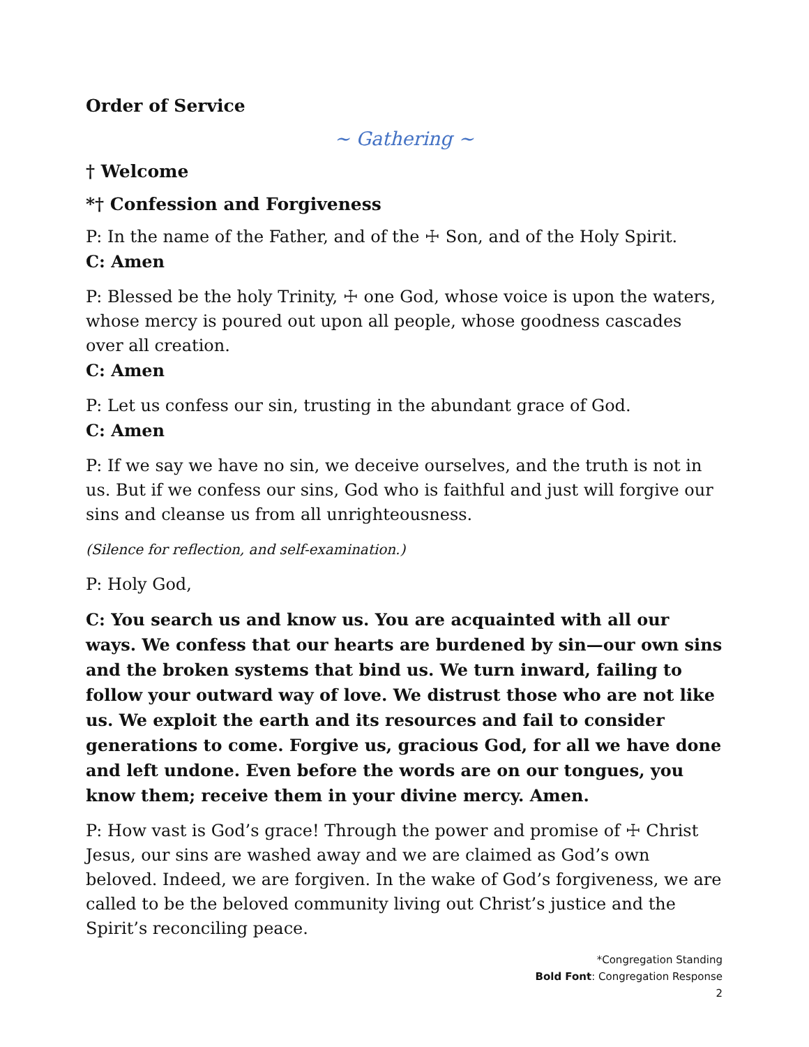Order of Service
~ Gathering ~
† Welcome
*† Confession and Forgiveness
P: In the name of the Father, and of the ☩ Son, and of the Holy Spirit.
C: Amen
P: Blessed be the holy Trinity, ☩ one God, whose voice is upon the waters, whose mercy is poured out upon all people, whose goodness cascades over all creation.
C: Amen
P: Let us confess our sin, trusting in the abundant grace of God.
C: Amen
P: If we say we have no sin, we deceive ourselves, and the truth is not in us. But if we confess our sins, God who is faithful and just will forgive our sins and cleanse us from all unrighteousness.
(Silence for reflection, and self-examination.)
P: Holy God,
C: You search us and know us. You are acquainted with all our ways. We confess that our hearts are burdened by sin—our own sins and the broken systems that bind us. We turn inward, failing to follow your outward way of love. We distrust those who are not like us. We exploit the earth and its resources and fail to consider generations to come. Forgive us, gracious God, for all we have done and left undone. Even before the words are on our tongues, you know them; receive them in your divine mercy. Amen.
P: How vast is God’s grace! Through the power and promise of ☩ Christ Jesus, our sins are washed away and we are claimed as God’s own beloved. Indeed, we are forgiven. In the wake of God’s forgiveness, we are called to be the beloved community living out Christ’s justice and the Spirit’s reconciling peace.
*Congregation Standing
Bold Font: Congregation Response
2